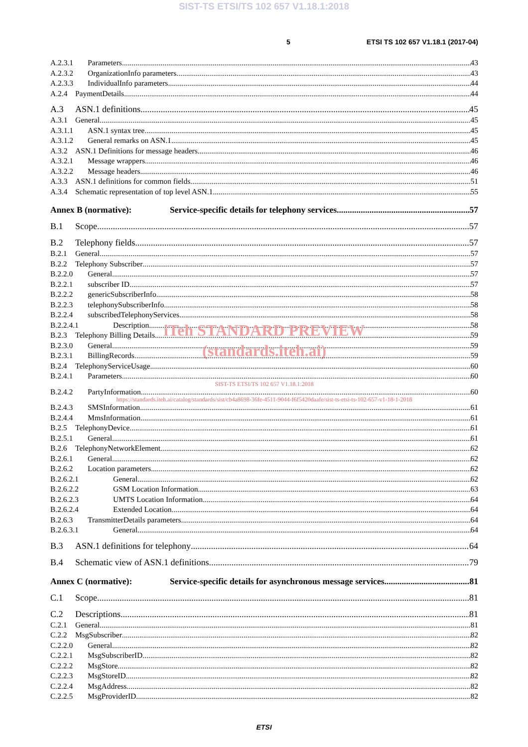SIST-TS ETSI/TS 102 657 V1.18.1:2018
5 ETSI TS 102 657 V1.18.1 (2017-04)
A.2.3.1 Parameters 43
A.2.3.2 OrganizationInfo parameters 43
A.2.3.3 IndividualInfo parameters 44
A.2.4 PaymentDetails 44
A.3 ASN.1 definitions 45
A.3.1 General 45
A.3.1.1 ASN.1 syntax tree 45
A.3.1.2 General remarks on ASN.1 45
A.3.2 ASN.1 Definitions for message headers 46
A.3.2.1 Message wrappers 46
A.3.2.2 Message headers 46
A.3.3 ASN.1 definitions for common fields 51
A.3.4 Schematic representation of top level ASN.1 55
Annex B (normative): Service-specific details for telephony services 57
B.1 Scope 57
B.2 Telephony fields 57
B.2.1 General 57
B.2.2 Telephony Subscriber 57
B.2.2.0 General 57
B.2.2.1 subscriber ID 57
B.2.2.2 genericSubscriberInfo 58
B.2.2.3 telephonySubscriberInfo 58
B.2.2.4 subscribedTelephonyServices 58
B.2.2.4.1 Description 58
iTeh STANDARD PREVIEW
B.2.3 Telephony Billing Details 59
B.2.3.0 General 59
(standards.iteh.ai)
B.2.3.1 BillingRecords 59
B.2.4 TelephonyServiceUsage 60
B.2.4.1 Parameters 60
SIST-TS ETSI/TS 102 657 V1.18.1:2018
B.2.4.2 PartyInformation 60
https://standards.iteh.ai/catalog/standards/sist/cb4a8698-36fe-4511-9044-f6f5420daafe/sist-ts-etsi-ts-102-657-v1-18-1-2018
B.2.4.3 SMSInformation 61
B.2.4.4 MmsInformation 61
B.2.5 TelephonyDevice 61
B.2.5.1 General 61
B.2.6 TelephonyNetworkElement 62
B.2.6.1 General 62
B.2.6.2 Location parameters 62
B.2.6.2.1 General 62
B.2.6.2.2 GSM Location Information 63
B.2.6.2.3 UMTS Location Information 64
B.2.6.2.4 Extended Location 64
B.2.6.3 TransmitterDetails parameters 64
B.2.6.3.1 General 64
B.3 ASN.1 definitions for telephony 64
B.4 Schematic view of ASN.1 definitions 79
Annex C (normative): Service-specific details for asynchronous message services 81
C.1 Scope 81
C.2 Descriptions 81
C.2.1 General 81
C.2.2 MsgSubscriber 82
C.2.2.0 General 82
C.2.2.1 MsgSubscriberID 82
C.2.2.2 MsgStore 82
C.2.2.3 MsgStoreID 82
C.2.2.4 MsgAddress 82
C.2.2.5 MsgProviderID 82
ETSI